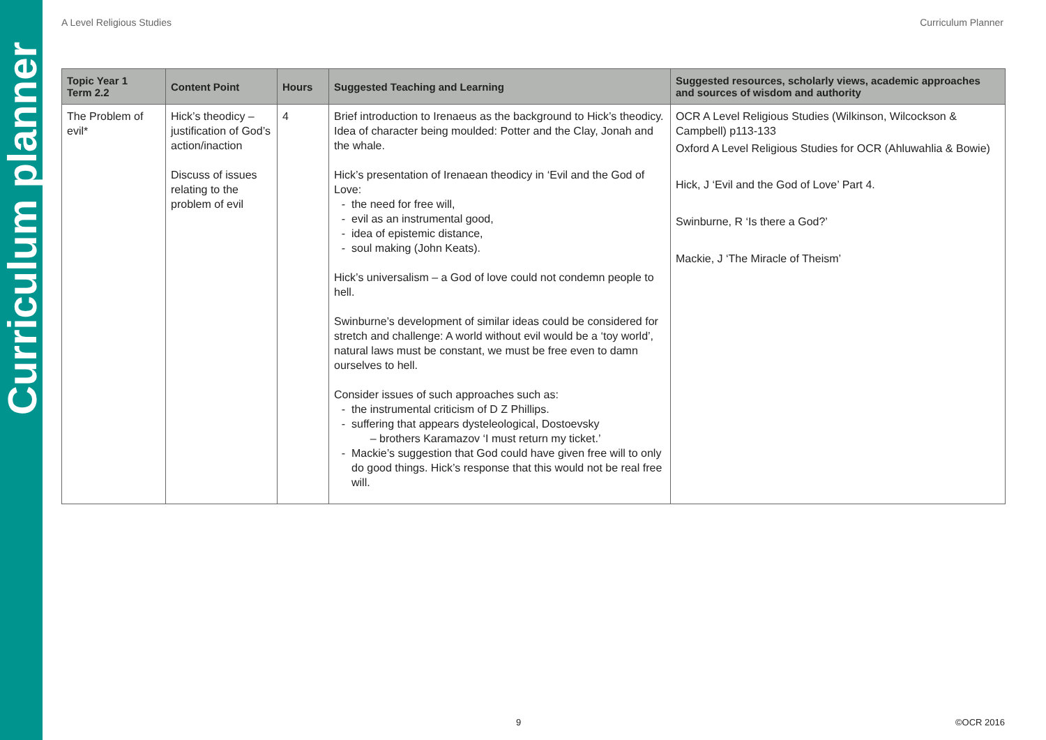Curriculum planner
A Level Religious Studies Curriculum Planner
| Topic Year 1 Term 2.2 | Content Point | Hours | Suggested Teaching and Learning | Suggested resources, scholarly views, academic approaches and sources of wisdom and authority |
| --- | --- | --- | --- | --- |
| The Problem of evil* | Hick’s theodicy – justification of God’s action/inaction Discuss of issues relating to the problem of evil | 4 | Brief introduction to Irenaeus as the background to Hick’s theodicy. Idea of character being moulded: Potter and the Clay, Jonah and the whale. Hick’s presentation of Irenaean theodicy in ‘Evil and the God of Love: the need for free will, evil as an instrumental good, idea of epistemic distance, soul making (John Keats). Hick’s universalism – a God of love could not condemn people to hell. Swinburne’s development of similar ideas could be considered for stretch and challenge: A world without evil would be a ‘toy world’, natural laws must be constant, we must be free even to damn ourselves to hell. Consider issues of such approaches such as: the instrumental criticism of D Z Phillips. suffering that appears dysteleological, Dostoevsky – brothers Karamazov ‘I must return my ticket.’ Mackie’s suggestion that God could have given free will to only do good things. Hick’s response that this would not be real free will. | OCR A Level Religious Studies (Wilkinson, Wilcockson & Campbell) p113-133 Oxford A Level Religious Studies for OCR (Ahluwahlia & Bowie) Hick, J ‘Evil and the God of Love’ Part 4. Swinburne, R ‘Is there a God?’ Mackie, J ‘The Miracle of Theism’ |
9 ©OCR 2016